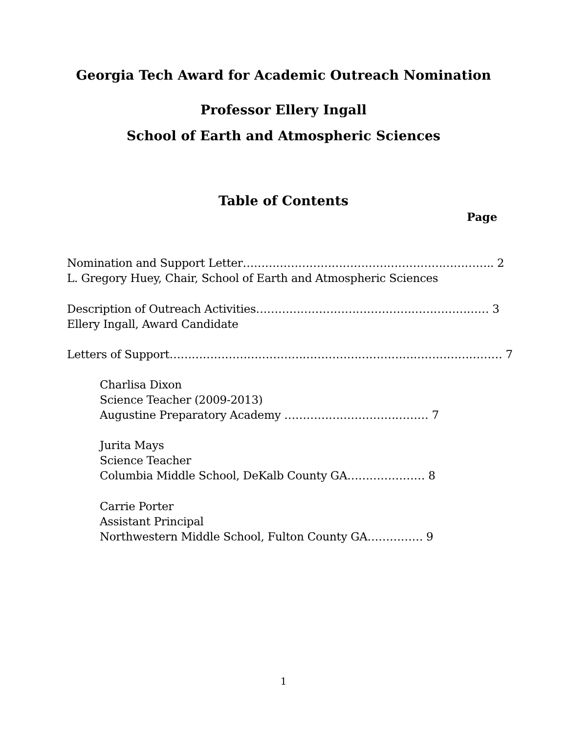Georgia Tech Award for Academic Outreach Nomination
Professor Ellery Ingall
School of Earth and Atmospheric Sciences
Table of Contents
Page
Nomination and Support Letter………………………………………………………….. 2
L. Gregory Huey, Chair, School of Earth and Atmospheric Sciences
Description of Outreach Activities……………………………………………………… 3
Ellery Ingall, Award Candidate
Letters of Support……………………………………………………………………………… 7
Charlisa Dixon
Science Teacher (2009-2013)
Augustine Preparatory Academy ………………………………… 7
Jurita Mays
Science Teacher
Columbia Middle School, DeKalb County GA………………… 8
Carrie Porter
Assistant Principal
Northwestern Middle School, Fulton County GA…………… 9
1